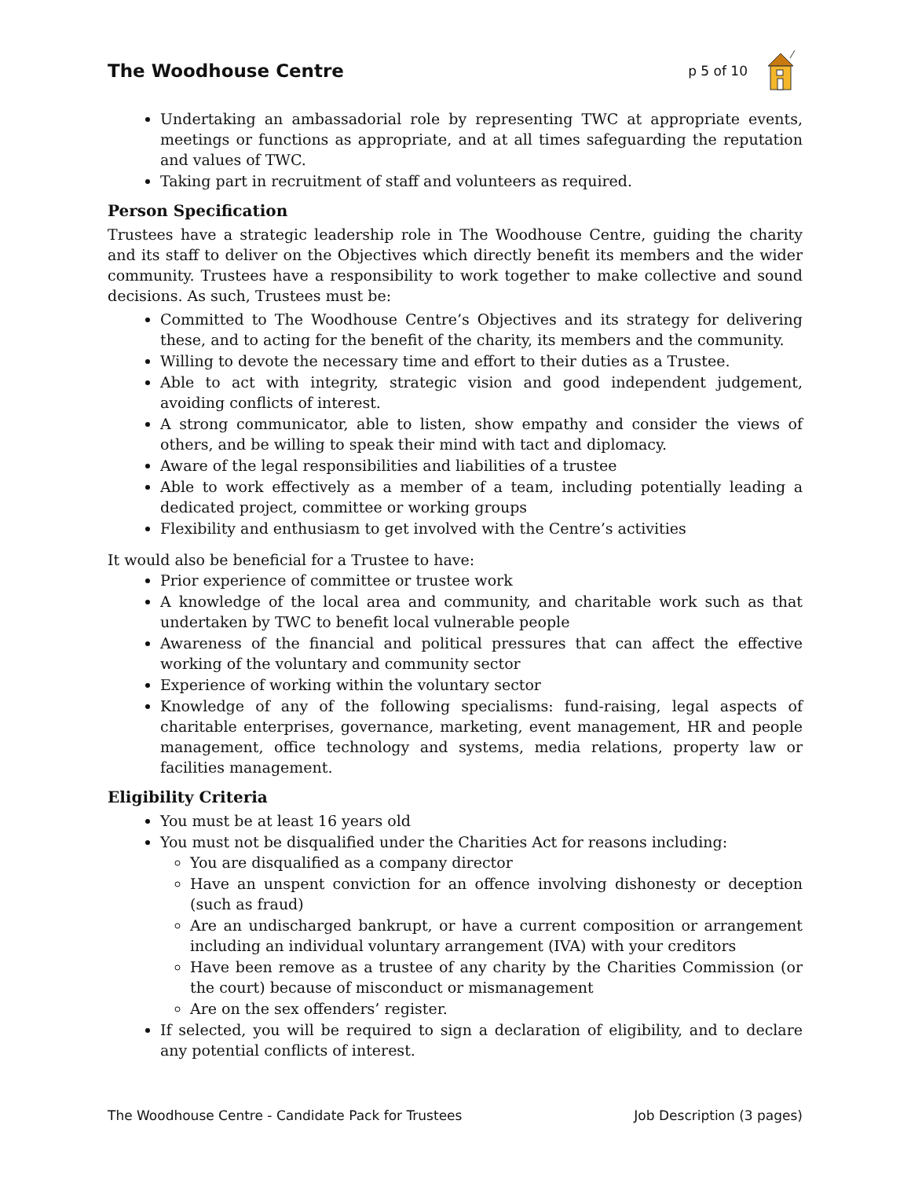The Woodhouse Centre
p 5 of 10
Undertaking an ambassadorial role by representing TWC at appropriate events, meetings or functions as appropriate, and at all times safeguarding the reputation and values of TWC.
Taking part in recruitment of staff and volunteers as required.
Person Specification
Trustees have a strategic leadership role in The Woodhouse Centre, guiding the charity and its staff to deliver on the Objectives which directly benefit its members and the wider community. Trustees have a responsibility to work together to make collective and sound decisions. As such, Trustees must be:
Committed to The Woodhouse Centre’s Objectives and its strategy for delivering these, and to acting for the benefit of the charity, its members and the community.
Willing to devote the necessary time and effort to their duties as a Trustee.
Able to act with integrity, strategic vision and good independent judgement, avoiding conflicts of interest.
A strong communicator, able to listen, show empathy and consider the views of others, and be willing to speak their mind with tact and diplomacy.
Aware of the legal responsibilities and liabilities of a trustee
Able to work effectively as a member of a team, including potentially leading a dedicated project, committee or working groups
Flexibility and enthusiasm to get involved with the Centre’s activities
It would also be beneficial for a Trustee to have:
Prior experience of committee or trustee work
A knowledge of the local area and community, and charitable work such as that undertaken by TWC to benefit local vulnerable people
Awareness of the financial and political pressures that can affect the effective working of the voluntary and community sector
Experience of working within the voluntary sector
Knowledge of any of the following specialisms: fund-raising, legal aspects of charitable enterprises, governance, marketing, event management, HR and people management, office technology and systems, media relations, property law or facilities management.
Eligibility Criteria
You must be at least 16 years old
You must not be disqualified under the Charities Act for reasons including:
You are disqualified as a company director
Have an unspent conviction for an offence involving dishonesty or deception (such as fraud)
Are an undischarged bankrupt, or have a current composition or arrangement including an individual voluntary arrangement (IVA) with your creditors
Have been remove as a trustee of any charity by the Charities Commission (or the court) because of misconduct or mismanagement
Are on the sex offenders’ register.
If selected, you will be required to sign a declaration of eligibility, and to declare any potential conflicts of interest.
The Woodhouse Centre - Candidate Pack for Trustees Job Description (3 pages)